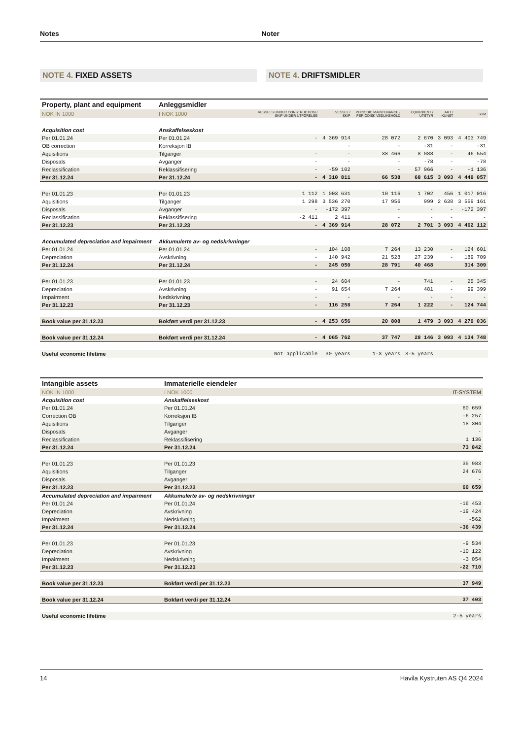Notes Noter
NOTE 4. FIXED ASSETS NOTE 4. DRIFTSMIDLER
| Property, plant and equipment | Anleggsmidler | | | | | | |
| NOK IN 1000 | I NOK 1000 | VESSELS UNDER CONSTRUCTION / SKIP UNDER UTFØRELSE | VESSEL / SKIP | PERIODIC MAINTENANCE / PERIODISK VEDLIKEHOLD | EQUIPMENT / UTSTYR | ART / KUNST | SUM |
| Acquisition cost | Anskaffelseskost | | | | | | |
| Per 01.01.24 | Per 01.01.24 | - | 4 369 914 | 28 072 | 2 670 | 3 093 | 4 403 749 |
| OB correction | Korreksjon IB | | - | - | -31 | - | -31 |
| Aquisitions | Tilganger | - | - | 38 466 | 8 088 | - | 46 554 |
| Disposals | Avganger | - | - | - | -78 | - | -78 |
| Reclassification | Reklassifisering | - | -59 102 | - | 57 966 | - | -1 136 |
| Per 31.12.24 | Per 31.12.24 | - | 4 310 811 | 66 538 | 68 615 | 3 093 | 4 449 057 |
| Per 01.01.23 | Per 01.01.23 | 1 112 | 1 003 631 | 10 116 | 1 702 | 456 | 1 017 016 |
| Aquisitions | Tilganger | 1 298 | 3 536 270 | 17 956 | 999 | 2 638 | 3 559 161 |
| Disposals | Avganger | - | -172 397 | - | - | - | -172 397 |
| Reclassification | Reklassifisering | -2 411 | 2 411 | - | - | - | - |
| Per 31.12.23 | Per 31.12.23 | - | 4 369 914 | 28 072 | 2 701 | 3 093 | 4 462 112 |
| Accumulated depreciation and impairment | Akkumulerte av- og nedskrivninger | | | | | | |
| Per 01.01.24 | Per 01.01.24 | - | 104 108 | 7 264 | 13 230 | - | 124 601 |
| Depreciation | Avskrivning | - | 140 942 | 21 528 | 27 239 | - | 189 709 |
| Per 31.12.24 | Per 31.12.24 | - | 245 050 | 28 791 | 40 468 | | 314 309 |
| Per 01.01.23 | Per 01.01.23 | - | 24 604 | - | 741 | - | 25 345 |
| Depreciation | Avskrivning | - | 91 654 | 7 264 | 481 | - | 99 399 |
| Impairment | Nedskrivning | - | - | - | - | - | - |
| Per 31.12.23 | Per 31.12.23 | - | 116 258 | 7 264 | 1 222 | - | 124 744 |
| Book value per 31.12.23 | Bokført verdi per 31.12.23 | - | 4 253 656 | 20 808 | 1 479 | 3 093 | 4 279 036 |
| Book value per 31.12.24 | Bokført verdi per 31.12.24 | - | 4 065 762 | 37 747 | 28 146 | 3 093 | 4 134 748 |
| Useful economic lifetime | | Not applicable | 30 years | 1-3 years | 3-5 years | | |
| Intangible assets | Immaterielle eiendeler | |
| NOK IN 1000 | I NOK 1000 | IT-SYSTEM |
| Acquisition cost | Anskaffelseskost | |
| Per 01.01.24 | Per 01.01.24 | 60 659 |
| Correction OB | Korreksjon IB | -6 257 |
| Aquisitions | Tilganger | 18 304 |
| Disposals | Avganger | - |
| Reclassification | Reklassifisering | 1 136 |
| Per 31.12.24 | Per 31.12.24 | 73 842 |
| Per 01.01.23 | Per 01.01.23 | 35 983 |
| Aquisitions | Tilganger | 24 676 |
| Disposals | Avganger | - |
| Per 31.12.23 | Per 31.12.23 | 60 659 |
| Accumulated depreciation and impairment | Akkumulerte av- og nedskrivninger | |
| Per 01.01.24 | Per 01.01.24 | -16 453 |
| Depreciation | Avskrivning | -19 424 |
| Impairment | Nedskrivning | -562 |
| Per 31.12.24 | Per 31.12.24 | -36 439 |
| Per 01.01.23 | Per 01.01.23 | -9 534 |
| Depreciation | Avskrivning | -10 122 |
| Impairment | Nedskrivning | -3 054 |
| Per 31.12.23 | Per 31.12.23 | -22 710 |
| Book value per 31.12.23 | Bokført verdi per 31.12.23 | 37 949 |
| Book value per 31.12.24 | Bokført verdi per 31.12.24 | 37 403 |
| Useful economic lifetime | | 2-5 years |
14 Havila Kystruten AS Q4 2024